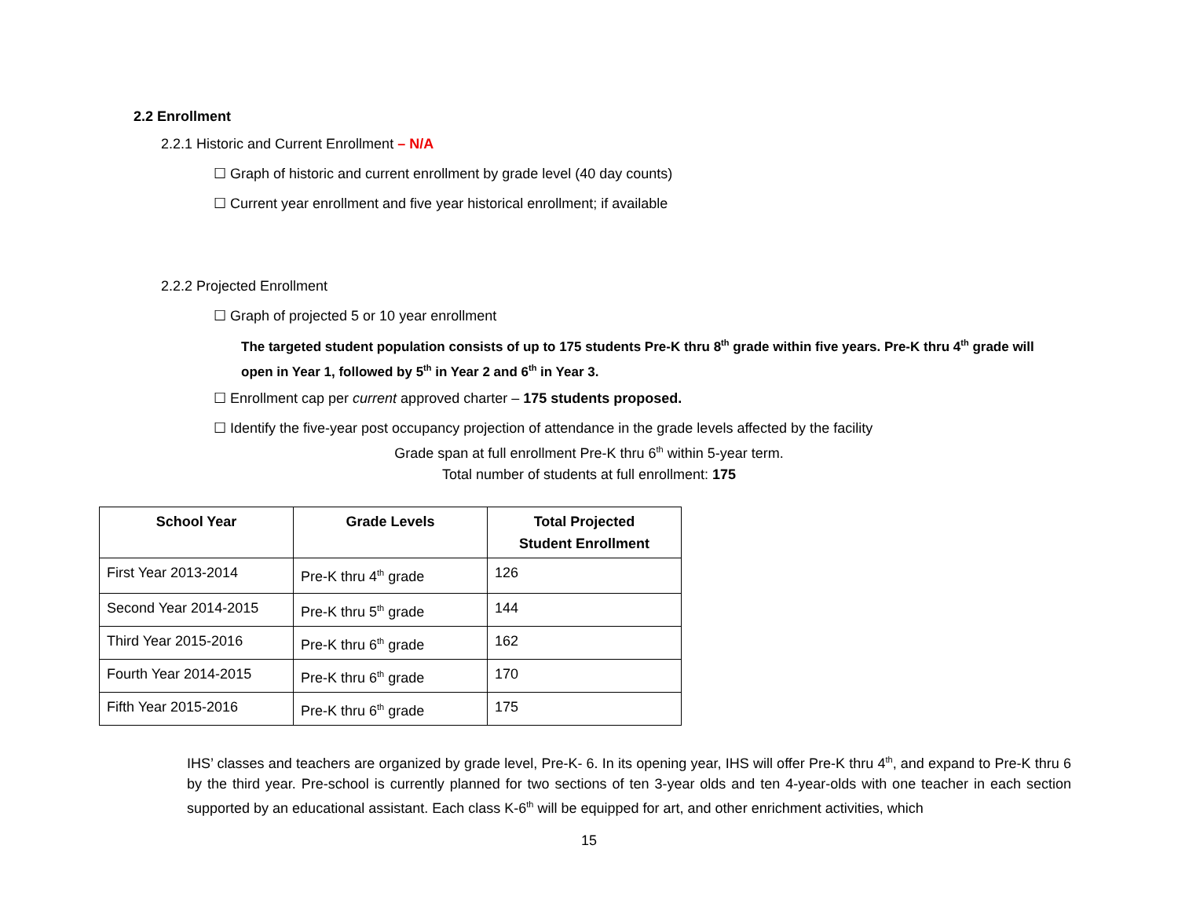2.2 Enrollment
2.2.1 Historic and Current Enrollment – N/A
☐ Graph of historic and current enrollment by grade level (40 day counts)
☐ Current year enrollment and five year historical enrollment; if available
2.2.2 Projected Enrollment
☐ Graph of projected 5 or 10 year enrollment
The targeted student population consists of up to 175 students Pre-K thru 8<sup>th</sup> grade within five years. Pre-K thru 4<sup>th</sup> grade will open in Year 1, followed by 5<sup>th</sup> in Year 2 and 6<sup>th</sup> in Year 3.
☐ Enrollment cap per current approved charter – 175 students proposed.
☐ Identify the five-year post occupancy projection of attendance in the grade levels affected by the facility
Grade span at full enrollment Pre-K thru 6<sup>th</sup> within 5-year term.
Total number of students at full enrollment: 175
| School Year | Grade Levels | Total Projected Student Enrollment |
| --- | --- | --- |
| First Year 2013-2014 | Pre-K thru 4<sup>th</sup> grade | 126 |
| Second Year 2014-2015 | Pre-K thru 5<sup>th</sup> grade | 144 |
| Third Year 2015-2016 | Pre-K thru 6<sup>th</sup> grade | 162 |
| Fourth Year 2014-2015 | Pre-K thru 6<sup>th</sup> grade | 170 |
| Fifth Year 2015-2016 | Pre-K thru 6<sup>th</sup> grade | 175 |
IHS’ classes and teachers are organized by grade level, Pre-K- 6. In its opening year, IHS will offer Pre-K thru 4<sup>th</sup>, and expand to Pre-K thru 6 by the third year. Pre-school is currently planned for two sections of ten 3-year olds and ten 4-year-olds with one teacher in each section supported by an educational assistant. Each class K-6<sup>th</sup> will be equipped for art, and other enrichment activities, which
15